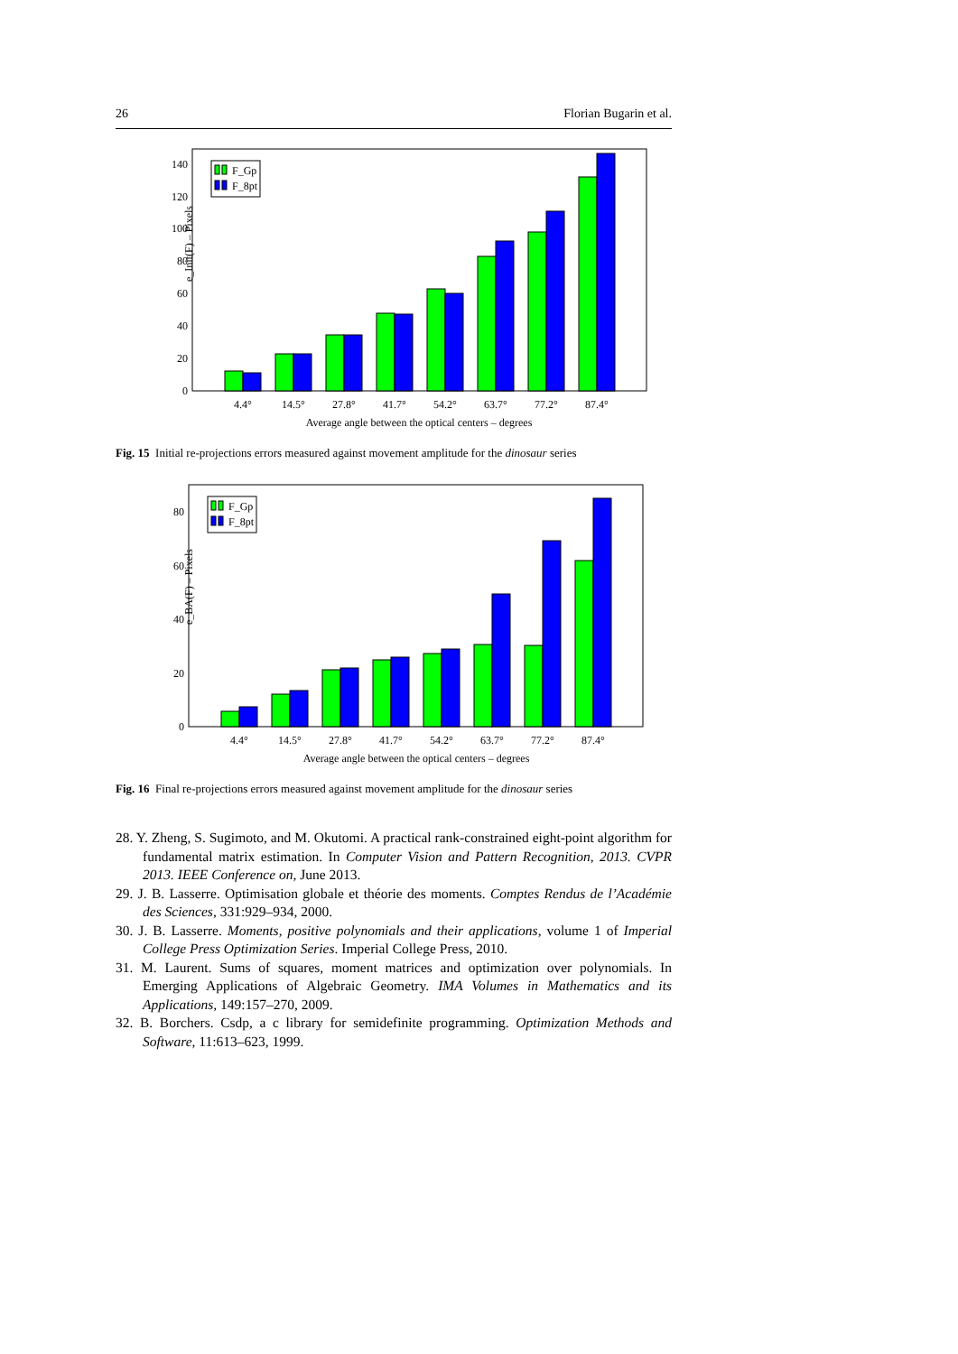26 Florian Bugarin et al.
e_Init(F) – Pixels
0
20
40
60
80
100
120
140
F_Gp
F_8pt
4.4°
14.5°
27.8°
41.7°
54.2°
63.7°
77.2°
87.4°
Average angle between the optical centers – degrees
Fig. 15 Initial re-projections errors measured against movement amplitude for the dinosaur series
e_BA(F) – Pixels
0
20
40
60
80
F_Gp
F_8pt
4.4°
14.5°
27.8°
41.7°
54.2°
63.7°
77.2°
87.4°
Average angle between the optical centers – degrees
Fig. 16 Final re-projections errors measured against movement amplitude for the dinosaur series
28. Y. Zheng, S. Sugimoto, and M. Okutomi. A practical rank-constrained eight-point algorithm for fundamental matrix estimation. In Computer Vision and Pattern Recognition, 2013. CVPR 2013. IEEE Conference on, June 2013.
29. J. B. Lasserre. Optimisation globale et théorie des moments. Comptes Rendus de l’Académie des Sciences, 331:929–934, 2000.
30. J. B. Lasserre. Moments, positive polynomials and their applications, volume 1 of Imperial College Press Optimization Series. Imperial College Press, 2010.
31. M. Laurent. Sums of squares, moment matrices and optimization over polynomials. In Emerging Applications of Algebraic Geometry. IMA Volumes in Mathematics and its Applications, 149:157–270, 2009.
32. B. Borchers. Csdp, a c library for semidefinite programming. Optimization Methods and Software, 11:613–623, 1999.